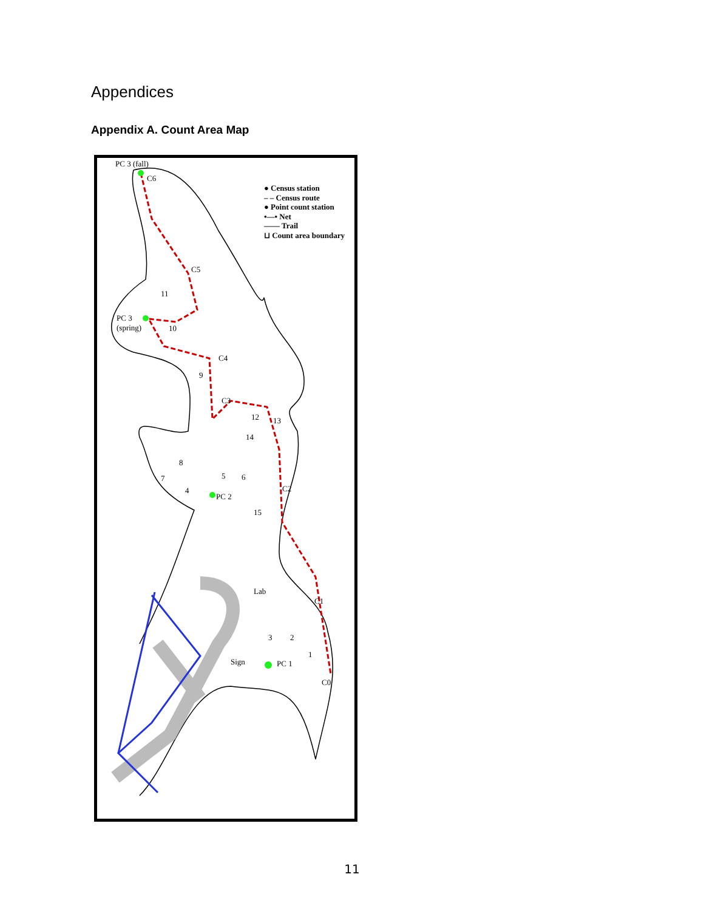Appendices
Appendix A. Count Area Map
● Census station
– – Census route
● Point count station
•—• Net
—— Trail
⊔ Count area boundary
PC 3 (fall)
C6
C5
11
PC 3
(spring) 10
C4
9
C3
12 13
14
8
7 5 6
C2 4
PC 2
15
Lab
C1
3 2
1
Sign PC 1
C0
11